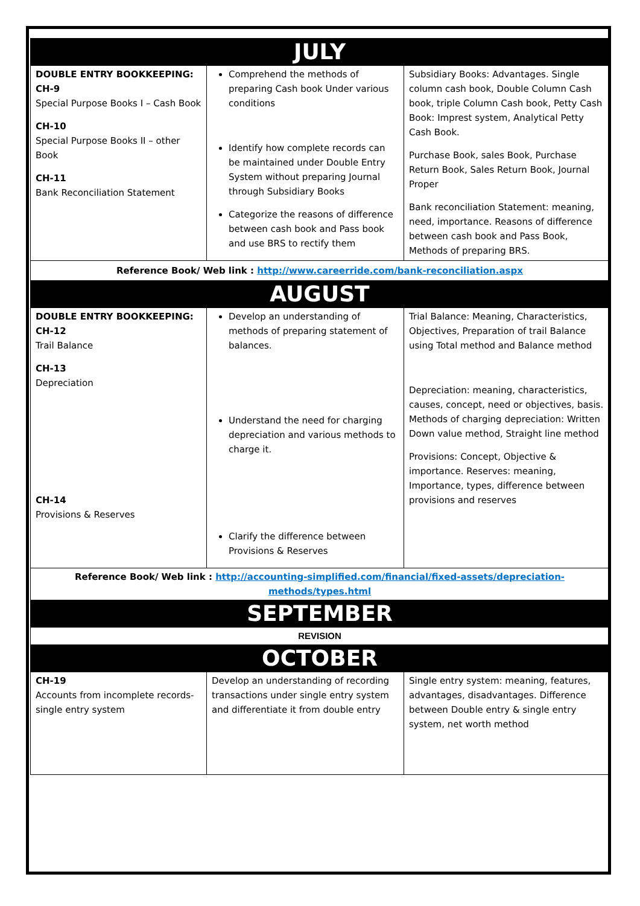| JULY | | |
| DOUBLE ENTRY BOOKKEEPING: CH-9 Special Purpose Books I – Cash Book CH-10 Special Purpose Books II – other Book CH-11 Bank Reconciliation Statement | Comprehend the methods of preparing Cash book Under various conditions Identify how complete records can be maintained under Double Entry System without preparing Journal through Subsidiary Books Categorize the reasons of difference between cash book and Pass book and use BRS to rectify them | Subsidiary Books: Advantages. Single column cash book, Double Column Cash book, triple Column Cash book, Petty Cash Book: Imprest system, Analytical Petty Cash Book. Purchase Book, sales Book, Purchase Return Book, Sales Return Book, Journal Proper Bank reconciliation Statement: meaning, need, importance. Reasons of difference between cash book and Pass Book, Methods of preparing BRS. |
| Reference Book/ Web link : http://www.careerride.com/bank-reconciliation.aspx | | |
| AUGUST | | |
| DOUBLE ENTRY BOOKKEEPING: CH-12 Trail Balance CH-13 Depreciation CH-14 Provisions & Reserves | Develop an understanding of methods of preparing statement of balances. Understand the need for charging depreciation and various methods to charge it. Clarify the difference between Provisions & Reserves | Trial Balance: Meaning, Characteristics, Objectives, Preparation of trail Balance using Total method and Balance method Depreciation: meaning, characteristics, causes, concept, need or objectives, basis. Methods of charging depreciation: Written Down value method, Straight line method Provisions: Concept, Objective & importance. Reserves: meaning, Importance, types, difference between provisions and reserves |
| Reference Book/ Web link : http://accounting-simplified.com/financial/fixed-assets/depreciation-methods/types.html | | |
| SEPTEMBER | | |
| REVISION | | |
| OCTOBER | | |
| CH-19 Accounts from incomplete records- single entry system | Develop an understanding of recording transactions under single entry system and differentiate it from double entry | Single entry system: meaning, features, advantages, disadvantages. Difference between Double entry & single entry system, net worth method |